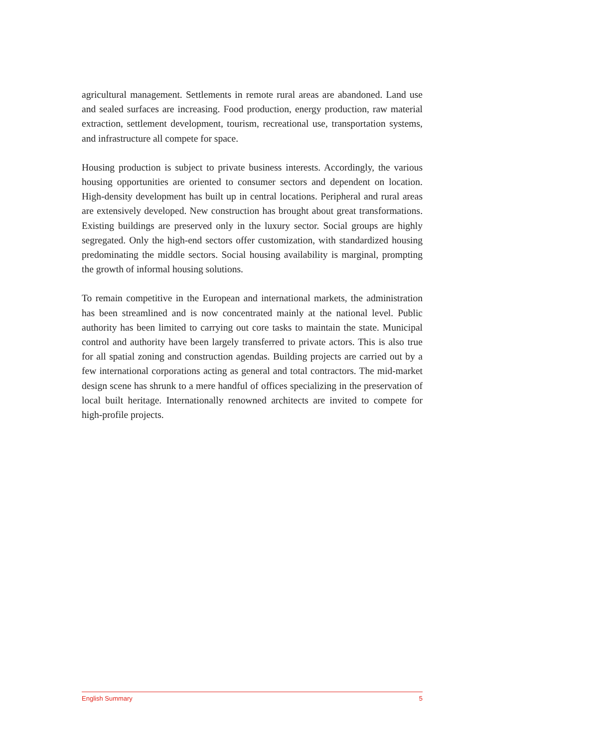agricultural management. Settlements in remote rural areas are abandoned. Land use and sealed surfaces are increasing. Food production, energy production, raw material extraction, settlement development, tourism, recreational use, transportation systems, and infrastructure all compete for space.
Housing production is subject to private business interests. Accordingly, the various housing opportunities are oriented to consumer sectors and dependent on location. High-density development has built up in central locations. Peripheral and rural areas are extensively developed. New construction has brought about great transformations. Existing buildings are preserved only in the luxury sector. Social groups are highly segregated. Only the high-end sectors offer customization, with standardized housing predominating the middle sectors. Social housing availability is marginal, prompting the growth of informal housing solutions.
To remain competitive in the European and international markets, the administration has been streamlined and is now concentrated mainly at the national level. Public authority has been limited to carrying out core tasks to maintain the state. Municipal control and authority have been largely transferred to private actors. This is also true for all spatial zoning and construction agendas. Building projects are carried out by a few international corporations acting as general and total contractors. The mid-market design scene has shrunk to a mere handful of offices specializing in the preservation of local built heritage. Internationally renowned architects are invited to compete for high-profile projects.
English Summary 5